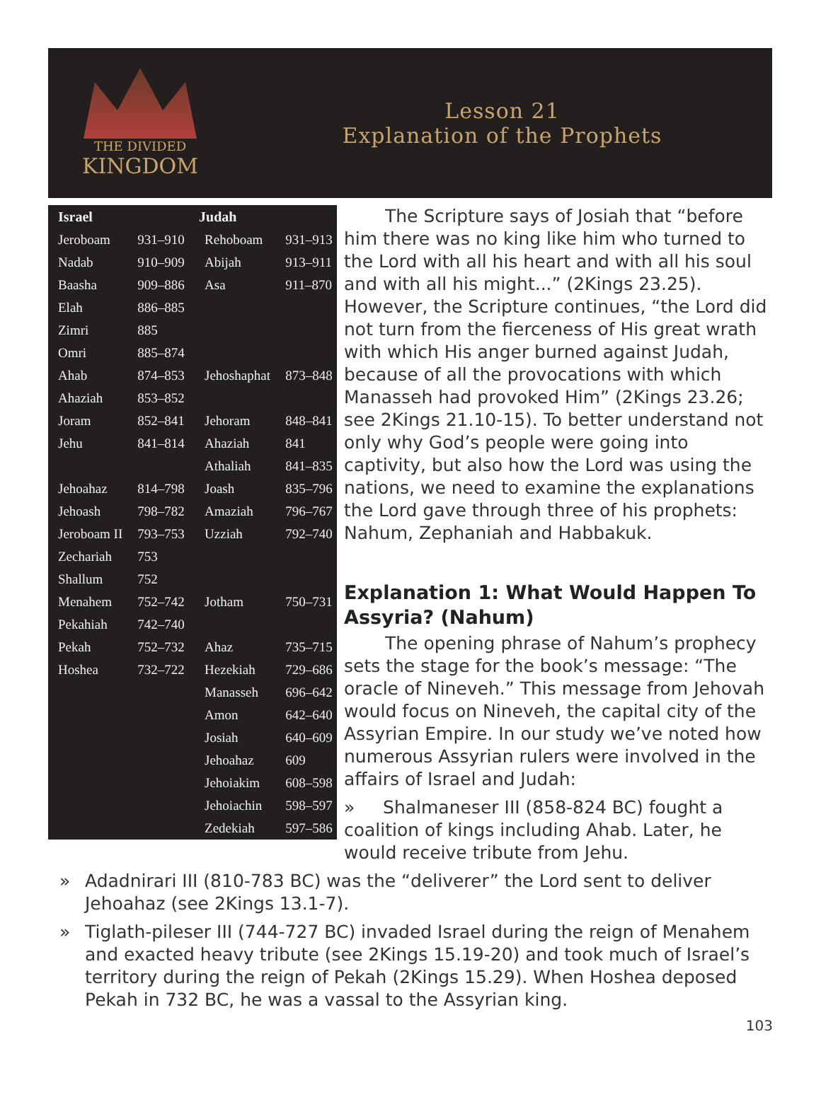THE DIVIDED
KINGDOM
Lesson 21
Explanation of the Prophets
| Israel | | Judah | |
| --- | --- | --- | --- |
| Jeroboam | 931–910 | Rehoboam | 931–913 |
| Nadab | 910–909 | Abijah | 913–911 |
| Baasha | 909–886 | Asa | 911–870 |
| Elah | 886–885 | | |
| Zimri | 885 | | |
| Omri | 885–874 | | |
| Ahab | 874–853 | Jehoshaphat | 873–848 |
| Ahaziah | 853–852 | | |
| Joram | 852–841 | Jehoram | 848–841 |
| Jehu | 841–814 | Ahaziah | 841 |
| | | Athaliah | 841–835 |
| Jehoahaz | 814–798 | Joash | 835–796 |
| Jehoash | 798–782 | Amaziah | 796–767 |
| Jeroboam II | 793–753 | Uzziah | 792–740 |
| Zechariah | 753 | | |
| Shallum | 752 | | |
| Menahem | 752–742 | Jotham | 750–731 |
| Pekahiah | 742–740 | | |
| Pekah | 752–732 | Ahaz | 735–715 |
| Hoshea | 732–722 | Hezekiah | 729–686 |
| | | Manasseh | 696–642 |
| | | Amon | 642–640 |
| | | Josiah | 640–609 |
| | | Jehoahaz | 609 |
| | | Jehoiakim | 608–598 |
| | | Jehoiachin | 598–597 |
| | | Zedekiah | 597–586 |
The Scripture says of Josiah that “before him there was no king like him who turned to the Lord with all his heart and with all his soul and with all his might...” (2Kings 23.25). However, the Scripture continues, “the Lord did not turn from the fierceness of His great wrath with which His anger burned against Judah, because of all the provocations with which Manasseh had provoked Him” (2Kings 23.26; see 2Kings 21.10-15). To better understand not only why God’s people were going into captivity, but also how the Lord was using the nations, we need to examine the explanations the Lord gave through three of his prophets: Nahum, Zephaniah and Habbakuk.
Explanation 1: What Would Happen To Assyria? (Nahum)
The opening phrase of Nahum’s prophecy sets the stage for the book’s message: “The oracle of Nineveh.” This message from Jehovah would focus on Nineveh, the capital city of the Assyrian Empire. In our study we’ve noted how numerous Assyrian rulers were involved in the affairs of Israel and Judah:
» Shalmaneser III (858-824 BC) fought a coalition of kings including Ahab. Later, he would receive tribute from Jehu.
» Adadnirari III (810-783 BC) was the “deliverer” the Lord sent to deliver Jehoahaz (see 2Kings 13.1-7).
» Tiglath-pileser III (744-727 BC) invaded Israel during the reign of Menahem and exacted heavy tribute (see 2Kings 15.19-20) and took much of Israel’s territory during the reign of Pekah (2Kings 15.29). When Hoshea deposed Pekah in 732 BC, he was a vassal to the Assyrian king.
103